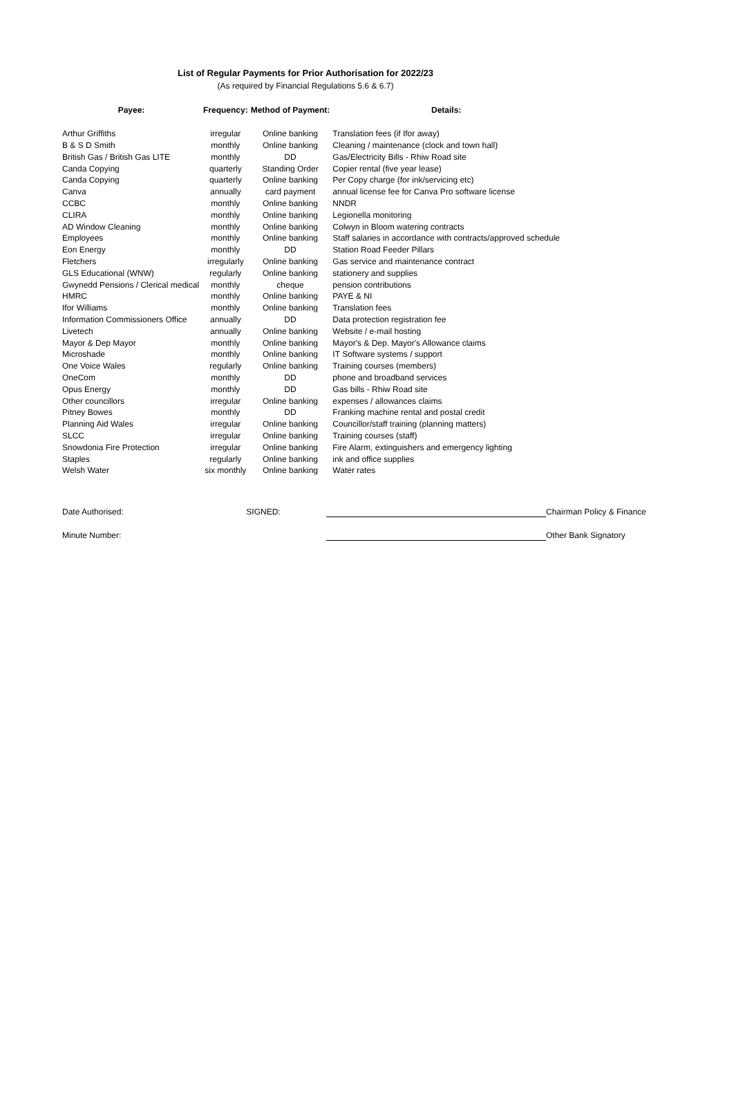List of Regular Payments for Prior Authorisation for 2022/23
(As required by Financial Regulations 5.6 & 6.7)
| Payee: | Frequency: | Method of Payment: | Details: |
| --- | --- | --- | --- |
| Arthur Griffiths | irregular | Online banking | Translation fees (if Ifor away) |
| B & S D Smith | monthly | Online banking | Cleaning / maintenance (clock and town hall) |
| British Gas / British Gas LITE | monthly | DD | Gas/Electricity Bills - Rhiw Road site |
| Canda Copying | quarterly | Standing Order | Copier rental (five year lease) |
| Canda Copying | quarterly | Online banking | Per Copy charge (for ink/servicing etc) |
| Canva | annually | card payment | annual license fee for Canva Pro software license |
| CCBC | monthly | Online banking | NNDR |
| CLIRA | monthly | Online banking | Legionella monitoring |
| AD Window Cleaning | monthly | Online banking | Colwyn in Bloom watering contracts |
| Employees | monthly | Online banking | Staff salaries in accordance with contracts/approved schedule |
| Eon Energy | monthly | DD | Station Road Feeder Pillars |
| Fletchers | irregularly | Online banking | Gas service and maintenance contract |
| GLS Educational (WNW) | regularly | Online banking | stationery and supplies |
| Gwynedd Pensions / Clerical medical | monthly | cheque | pension contributions |
| HMRC | monthly | Online banking | PAYE & NI |
| Ifor Williams | monthly | Online banking | Translation fees |
| Information Commissioners Office | annually | DD | Data protection registration fee |
| Livetech | annually | Online banking | Website / e-mail hosting |
| Mayor & Dep Mayor | monthly | Online banking | Mayor's & Dep. Mayor's Allowance claims |
| Microshade | monthly | Online banking | IT Software systems / support |
| One Voice Wales | regularly | Online banking | Training courses (members) |
| OneCom | monthly | DD | phone and broadband services |
| Opus Energy | monthly | DD | Gas bills - Rhiw Road site |
| Other councillors | irregular | Online banking | expenses / allowances claims |
| Pitney Bowes | monthly | DD | Franking machine rental and postal credit |
| Planning Aid Wales | irregular | Online banking | Councillor/staff training (planning matters) |
| SLCC | irregular | Online banking | Training courses (staff) |
| Snowdonia Fire Protection | irregular | Online banking | Fire Alarm, extinguishers and emergency lighting |
| Staples | regularly | Online banking | ink and office supplies |
| Welsh Water | six monthly | Online banking | Water rates |
Date Authorised: SIGNED: Chairman Policy & Finance
Minute Number: Other Bank Signatory